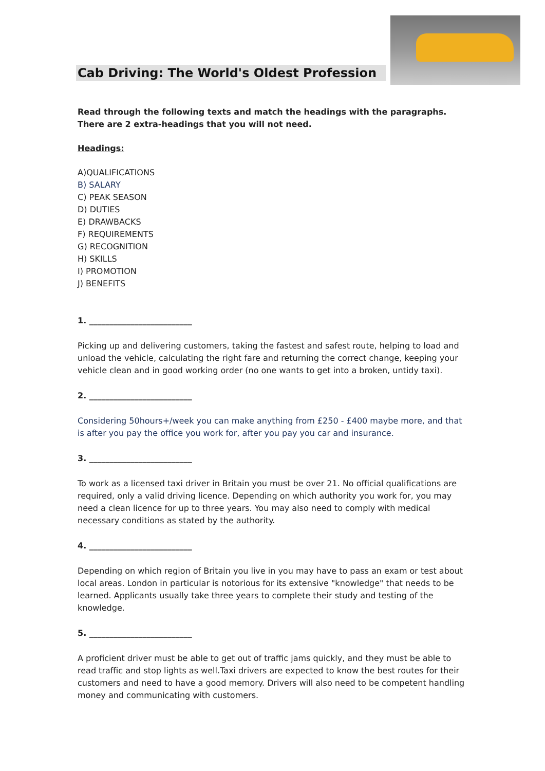Cab Driving: The World's Oldest Profession
Read through the following texts and match the headings with the paragraphs. There are 2 extra-headings that you will not need.
Headings:
A)QUALIFICATIONS
B) SALARY
C) PEAK SEASON
D) DUTIES
E) DRAWBACKS
F) REQUIREMENTS
G) RECOGNITION
H) SKILLS
I) PROMOTION
J) BENEFITS
1. _________________________
Picking up and delivering customers, taking the fastest and safest route, helping to load and unload the vehicle, calculating the right fare and returning the correct change, keeping your vehicle clean and in good working order (no one wants to get into a broken, untidy taxi).
2. _________________________
Considering 50hours+/week you can make anything from £250 - £400 maybe more, and that is after you pay the office you work for, after you pay you car and insurance.
3. _________________________
To work as a licensed taxi driver in Britain you must be over 21. No official qualifications are required, only a valid driving licence. Depending on which authority you work for, you may need a clean licence for up to three years. You may also need to comply with medical necessary conditions as stated by the authority.
4. _________________________
Depending on which region of Britain you live in you may have to pass an exam or test about local areas. London in particular is notorious for its extensive "knowledge" that needs to be learned. Applicants usually take three years to complete their study and testing of the knowledge.
5. _________________________
A proficient driver must be able to get out of traffic jams quickly, and they must be able to read traffic and stop lights as well.Taxi drivers are expected to know the best routes for their customers and need to have a good memory. Drivers will also need to be competent handling money and communicating with customers.